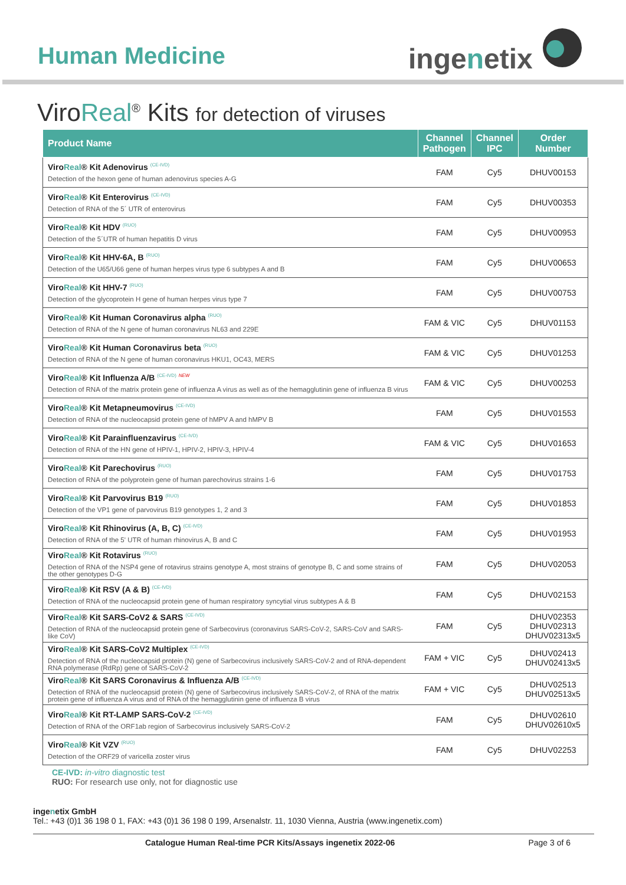Human Medicine ingenetix
ViroReal<sup>®</sup> Kits for detection of viruses
| Product Name | Channel Pathogen | Channel IPC | Order Number |
| --- | --- | --- | --- |
| Viro Real ® Kit Adenovirus <sup>(CE-IVD)</sup> Detection of the hexon gene of human adenovirus species A-G | FAM | Cy5 | DHUV00153 |
| Viro Real ® Kit Enterovirus <sup>(CE-IVD)</sup> Detection of RNA of the 5´ UTR of enterovirus | FAM | Cy5 | DHUV00353 |
| Viro Real ® Kit HDV <sup>(RUO)</sup> Detection of the 5´UTR of human hepatitis D virus | FAM | Cy5 | DHUV00953 |
| Viro Real ® Kit HHV-6A, B <sup>(RUO)</sup> Detection of the U65/U66 gene of human herpes virus type 6 subtypes A and B | FAM | Cy5 | DHUV00653 |
| Viro Real ® Kit HHV-7 <sup>(RUO)</sup> Detection of the glycoprotein H gene of human herpes virus type 7 | FAM | Cy5 | DHUV00753 |
| Viro Real ® Kit Human Coronavirus alpha <sup>(RUO)</sup> Detection of RNA of the N gene of human coronavirus NL63 and 229E | FAM & VIC | Cy5 | DHUV01153 |
| Viro Real ® Kit Human Coronavirus beta <sup>(RUO)</sup> Detection of RNA of the N gene of human coronavirus HKU1, OC43, MERS | FAM & VIC | Cy5 | DHUV01253 |
| Viro Real ® Kit Influenza A/B <sup>(CE-IVD)</sup> <sup>NEW</sup> Detection of RNA of the matrix protein gene of influenza A virus as well as of the hemagglutinin gene of influenza B virus | FAM & VIC | Cy5 | DHUV00253 |
| Viro Real ® Kit Metapneumovirus <sup>(CE-IVD)</sup> Detection of RNA of the nucleocapsid protein gene of hMPV A and hMPV B | FAM | Cy5 | DHUV01553 |
| Viro Real ® Kit Parainfluenzavirus <sup>(CE-IVD)</sup> Detection of RNA of the HN gene of HPIV-1, HPIV-2, HPIV-3, HPIV-4 | FAM & VIC | Cy5 | DHUV01653 |
| Viro Real ® Kit Parechovirus <sup>(RUO)</sup> Detection of RNA of the polyprotein gene of human parechovirus strains 1-6 | FAM | Cy5 | DHUV01753 |
| Viro Real ® Kit Parvovirus B19 <sup>(RUO)</sup> Detection of the VP1 gene of parvovirus B19 genotypes 1, 2 and 3 | FAM | Cy5 | DHUV01853 |
| Viro Real ® Kit Rhinovirus (A, B, C) <sup>(CE-IVD)</sup> Detection of RNA of the 5' UTR of human rhinovirus A, B and C | FAM | Cy5 | DHUV01953 |
| Viro Real ® Kit Rotavirus <sup>(RUO)</sup> Detection of RNA of the NSP4 gene of rotavirus strains genotype A, most strains of genotype B, C and some strains of the other genotypes D-G | FAM | Cy5 | DHUV02053 |
| Viro Real ® Kit RSV (A & B) <sup>(CE-IVD)</sup> Detection of RNA of the nucleocapsid protein gene of human respiratory syncytial virus subtypes A & B | FAM | Cy5 | DHUV02153 |
| Viro Real ® Kit SARS-CoV2 & SARS <sup>(CE-IVD)</sup> Detection of RNA of the nucleocapsid protein gene of Sarbecovirus (coronavirus SARS-CoV-2, SARS-CoV and SARS-like CoV) | FAM | Cy5 | DHUV02353 DHUV02313 DHUV02313x5 |
| Viro Real ® Kit SARS-CoV2 Multiplex <sup>(CE-IVD)</sup> Detection of RNA of the nucleocapsid protein (N) gene of Sarbecovirus inclusively SARS-CoV-2 and of RNA-dependent RNA polymerase (RdRp) gene of SARS-CoV-2 | FAM + VIC | Cy5 | DHUV02413 DHUV02413x5 |
| Viro Real ® Kit SARS Coronavirus & Influenza A/B <sup>(CE-IVD)</sup> Detection of RNA of the nucleocapsid protein (N) gene of Sarbecovirus inclusively SARS-CoV-2, of RNA of the matrix protein gene of influenza A virus and of RNA of the hemagglutinin gene of influenza B virus | FAM + VIC | Cy5 | DHUV02513 DHUV02513x5 |
| Viro Real ® Kit RT-LAMP SARS-CoV-2 <sup>(CE-IVD)</sup> Detection of RNA of the ORF1ab region of Sarbecovirus inclusively SARS-CoV-2 | FAM | Cy5 | DHUV02610 DHUV02610x5 |
| Viro Real ® Kit VZV <sup>(RUO)</sup> Detection of the ORF29 of varicella zoster virus | FAM | Cy5 | DHUV02253 |
CE-IVD: in-vitro diagnostic test
RUO: For research use only, not for diagnostic use
ingenetix GmbH
Tel.: +43 (0)1 36 198 0 1, FAX: +43 (0)1 36 198 0 199, Arsenalstr. 11, 1030 Vienna, Austria (www.ingenetix.com)
Catalogue Human Real-time PCR Kits/Assays ingenetix 2022-06 Page 3 of 6